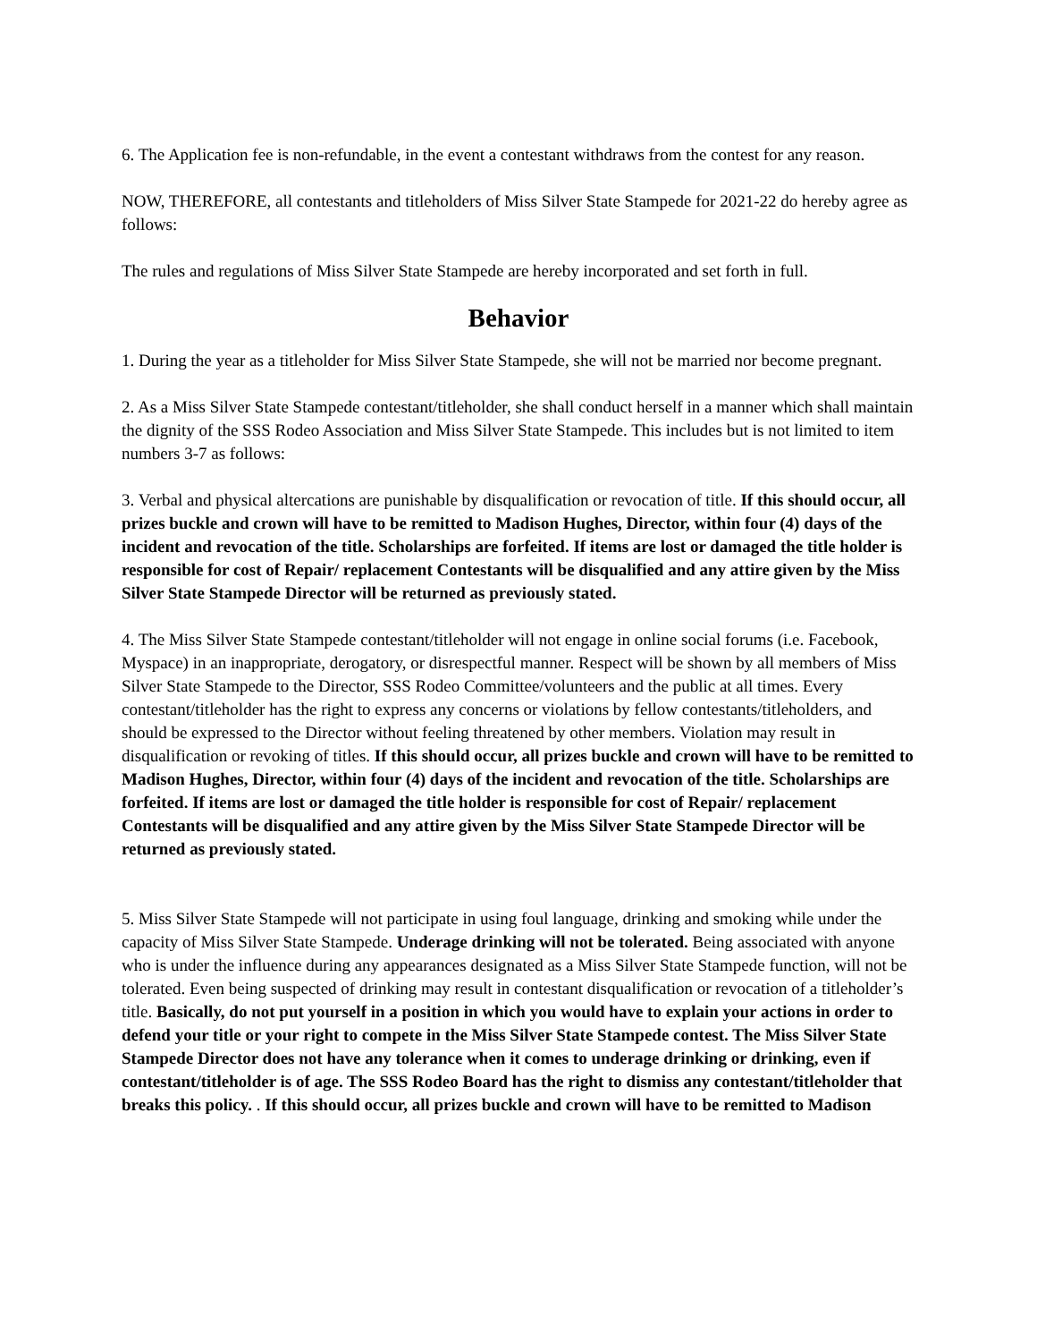6. The Application fee is non-refundable, in the event a contestant withdraws from the contest for any reason.
NOW, THEREFORE, all contestants and titleholders of Miss Silver State Stampede for 2021-22 do hereby agree as follows:
The rules and regulations of Miss Silver State Stampede are hereby incorporated and set forth in full.
Behavior
1. During the year as a titleholder for Miss Silver State Stampede, she will not be married nor become pregnant.
2. As a Miss Silver State Stampede contestant/titleholder, she shall conduct herself in a manner which shall maintain the dignity of the SSS Rodeo Association and Miss Silver State Stampede. This includes but is not limited to item numbers 3-7 as follows:
3. Verbal and physical altercations are punishable by disqualification or revocation of title. If this should occur, all prizes buckle and crown will have to be remitted to Madison Hughes, Director, within four (4) days of the incident and revocation of the title. Scholarships are forfeited. If items are lost or damaged the title holder is responsible for cost of Repair/ replacement Contestants will be disqualified and any attire given by the Miss Silver State Stampede Director will be returned as previously stated.
4. The Miss Silver State Stampede contestant/titleholder will not engage in online social forums (i.e. Facebook, Myspace) in an inappropriate, derogatory, or disrespectful manner. Respect will be shown by all members of Miss Silver State Stampede to the Director, SSS Rodeo Committee/volunteers and the public at all times. Every contestant/titleholder has the right to express any concerns or violations by fellow contestants/titleholders, and should be expressed to the Director without feeling threatened by other members. Violation may result in disqualification or revoking of titles. If this should occur, all prizes buckle and crown will have to be remitted to Madison Hughes, Director, within four (4) days of the incident and revocation of the title. Scholarships are forfeited. If items are lost or damaged the title holder is responsible for cost of Repair/ replacement Contestants will be disqualified and any attire given by the Miss Silver State Stampede Director will be returned as previously stated.
5. Miss Silver State Stampede will not participate in using foul language, drinking and smoking while under the capacity of Miss Silver State Stampede. Underage drinking will not be tolerated. Being associated with anyone who is under the influence during any appearances designated as a Miss Silver State Stampede function, will not be tolerated. Even being suspected of drinking may result in contestant disqualification or revocation of a titleholder’s title. Basically, do not put yourself in a position in which you would have to explain your actions in order to defend your title or your right to compete in the Miss Silver State Stampede contest. The Miss Silver State Stampede Director does not have any tolerance when it comes to underage drinking or drinking, even if contestant/titleholder is of age. The SSS Rodeo Board has the right to dismiss any contestant/titleholder that breaks this policy. . If this should occur, all prizes buckle and crown will have to be remitted to Madison